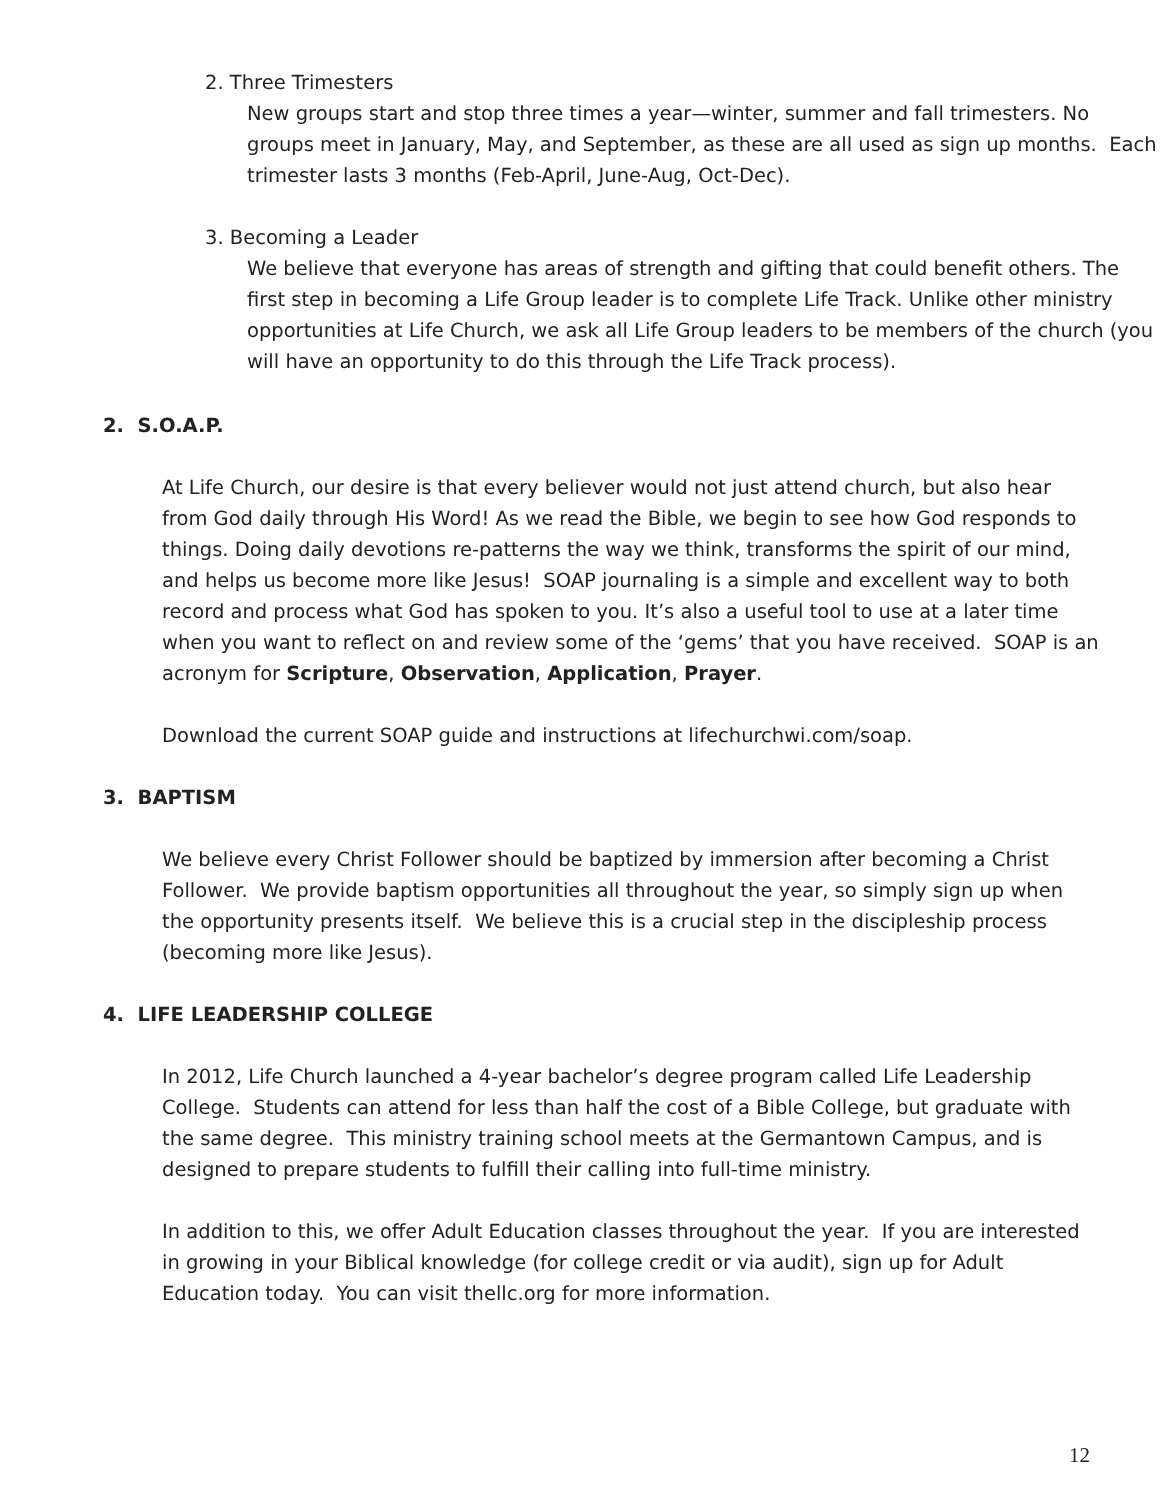2. Three Trimesters
New groups start and stop three times a year—winter, summer and fall trimesters. No groups meet in January, May, and September, as these are all used as sign up months. Each trimester lasts 3 months (Feb-April, June-Aug, Oct-Dec).
3. Becoming a Leader
We believe that everyone has areas of strength and gifting that could benefit others. The first step in becoming a Life Group leader is to complete Life Track. Unlike other ministry opportunities at Life Church, we ask all Life Group leaders to be members of the church (you will have an opportunity to do this through the Life Track process).
2. S.O.A.P.
At Life Church, our desire is that every believer would not just attend church, but also hear from God daily through His Word! As we read the Bible, we begin to see how God responds to things. Doing daily devotions re-patterns the way we think, transforms the spirit of our mind, and helps us become more like Jesus! SOAP journaling is a simple and excellent way to both record and process what God has spoken to you. It’s also a useful tool to use at a later time when you want to reflect on and review some of the ‘gems’ that you have received. SOAP is an acronym for Scripture, Observation, Application, Prayer.
Download the current SOAP guide and instructions at lifechurchwi.com/soap.
3. BAPTISM
We believe every Christ Follower should be baptized by immersion after becoming a Christ Follower. We provide baptism opportunities all throughout the year, so simply sign up when the opportunity presents itself. We believe this is a crucial step in the discipleship process (becoming more like Jesus).
4. LIFE LEADERSHIP COLLEGE
In 2012, Life Church launched a 4-year bachelor’s degree program called Life Leadership College. Students can attend for less than half the cost of a Bible College, but graduate with the same degree. This ministry training school meets at the Germantown Campus, and is designed to prepare students to fulfill their calling into full-time ministry.
In addition to this, we offer Adult Education classes throughout the year. If you are interested in growing in your Biblical knowledge (for college credit or via audit), sign up for Adult Education today. You can visit thellc.org for more information.
12